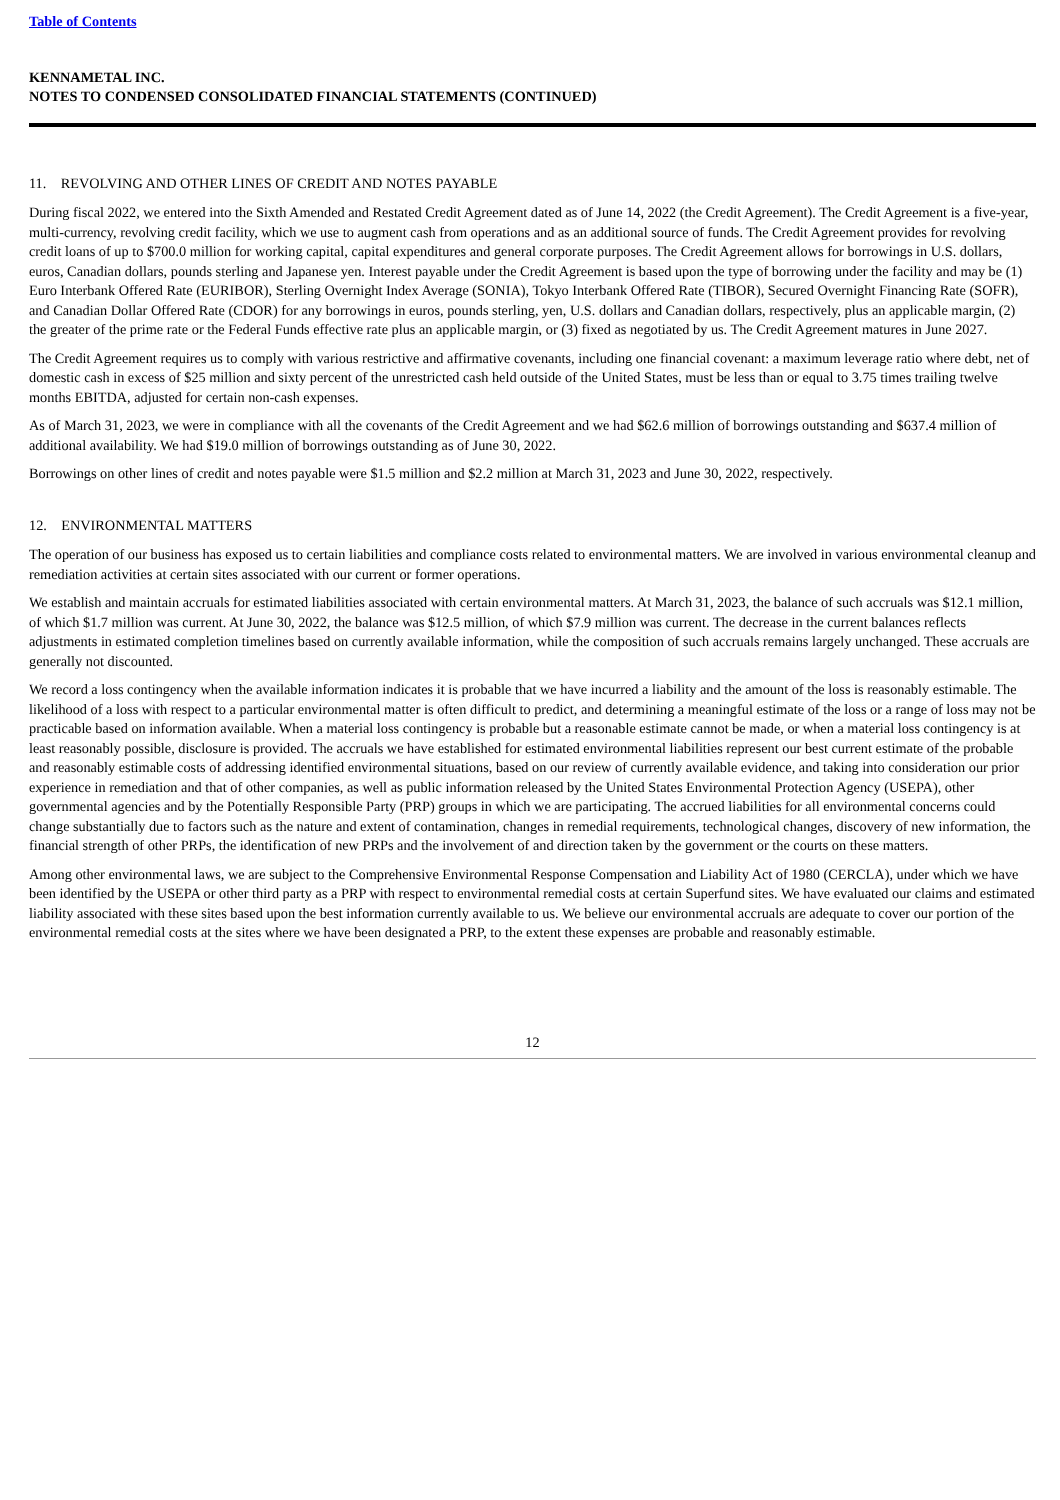Table of Contents
KENNAMETAL INC.
NOTES TO CONDENSED CONSOLIDATED FINANCIAL STATEMENTS (CONTINUED)
11. REVOLVING AND OTHER LINES OF CREDIT AND NOTES PAYABLE
During fiscal 2022, we entered into the Sixth Amended and Restated Credit Agreement dated as of June 14, 2022 (the Credit Agreement). The Credit Agreement is a five-year, multi-currency, revolving credit facility, which we use to augment cash from operations and as an additional source of funds. The Credit Agreement provides for revolving credit loans of up to $700.0 million for working capital, capital expenditures and general corporate purposes. The Credit Agreement allows for borrowings in U.S. dollars, euros, Canadian dollars, pounds sterling and Japanese yen. Interest payable under the Credit Agreement is based upon the type of borrowing under the facility and may be (1) Euro Interbank Offered Rate (EURIBOR), Sterling Overnight Index Average (SONIA), Tokyo Interbank Offered Rate (TIBOR), Secured Overnight Financing Rate (SOFR), and Canadian Dollar Offered Rate (CDOR) for any borrowings in euros, pounds sterling, yen, U.S. dollars and Canadian dollars, respectively, plus an applicable margin, (2) the greater of the prime rate or the Federal Funds effective rate plus an applicable margin, or (3) fixed as negotiated by us. The Credit Agreement matures in June 2027.
The Credit Agreement requires us to comply with various restrictive and affirmative covenants, including one financial covenant: a maximum leverage ratio where debt, net of domestic cash in excess of $25 million and sixty percent of the unrestricted cash held outside of the United States, must be less than or equal to 3.75 times trailing twelve months EBITDA, adjusted for certain non-cash expenses.
As of March 31, 2023, we were in compliance with all the covenants of the Credit Agreement and we had $62.6 million of borrowings outstanding and $637.4 million of additional availability. We had $19.0 million of borrowings outstanding as of June 30, 2022.
Borrowings on other lines of credit and notes payable were $1.5 million and $2.2 million at March 31, 2023 and June 30, 2022, respectively.
12. ENVIRONMENTAL MATTERS
The operation of our business has exposed us to certain liabilities and compliance costs related to environmental matters. We are involved in various environmental cleanup and remediation activities at certain sites associated with our current or former operations.
We establish and maintain accruals for estimated liabilities associated with certain environmental matters. At March 31, 2023, the balance of such accruals was $12.1 million, of which $1.7 million was current. At June 30, 2022, the balance was $12.5 million, of which $7.9 million was current. The decrease in the current balances reflects adjustments in estimated completion timelines based on currently available information, while the composition of such accruals remains largely unchanged. These accruals are generally not discounted.
We record a loss contingency when the available information indicates it is probable that we have incurred a liability and the amount of the loss is reasonably estimable. The likelihood of a loss with respect to a particular environmental matter is often difficult to predict, and determining a meaningful estimate of the loss or a range of loss may not be practicable based on information available. When a material loss contingency is probable but a reasonable estimate cannot be made, or when a material loss contingency is at least reasonably possible, disclosure is provided. The accruals we have established for estimated environmental liabilities represent our best current estimate of the probable and reasonably estimable costs of addressing identified environmental situations, based on our review of currently available evidence, and taking into consideration our prior experience in remediation and that of other companies, as well as public information released by the United States Environmental Protection Agency (USEPA), other governmental agencies and by the Potentially Responsible Party (PRP) groups in which we are participating. The accrued liabilities for all environmental concerns could change substantially due to factors such as the nature and extent of contamination, changes in remedial requirements, technological changes, discovery of new information, the financial strength of other PRPs, the identification of new PRPs and the involvement of and direction taken by the government or the courts on these matters.
Among other environmental laws, we are subject to the Comprehensive Environmental Response Compensation and Liability Act of 1980 (CERCLA), under which we have been identified by the USEPA or other third party as a PRP with respect to environmental remedial costs at certain Superfund sites. We have evaluated our claims and estimated liability associated with these sites based upon the best information currently available to us. We believe our environmental accruals are adequate to cover our portion of the environmental remedial costs at the sites where we have been designated a PRP, to the extent these expenses are probable and reasonably estimable.
12